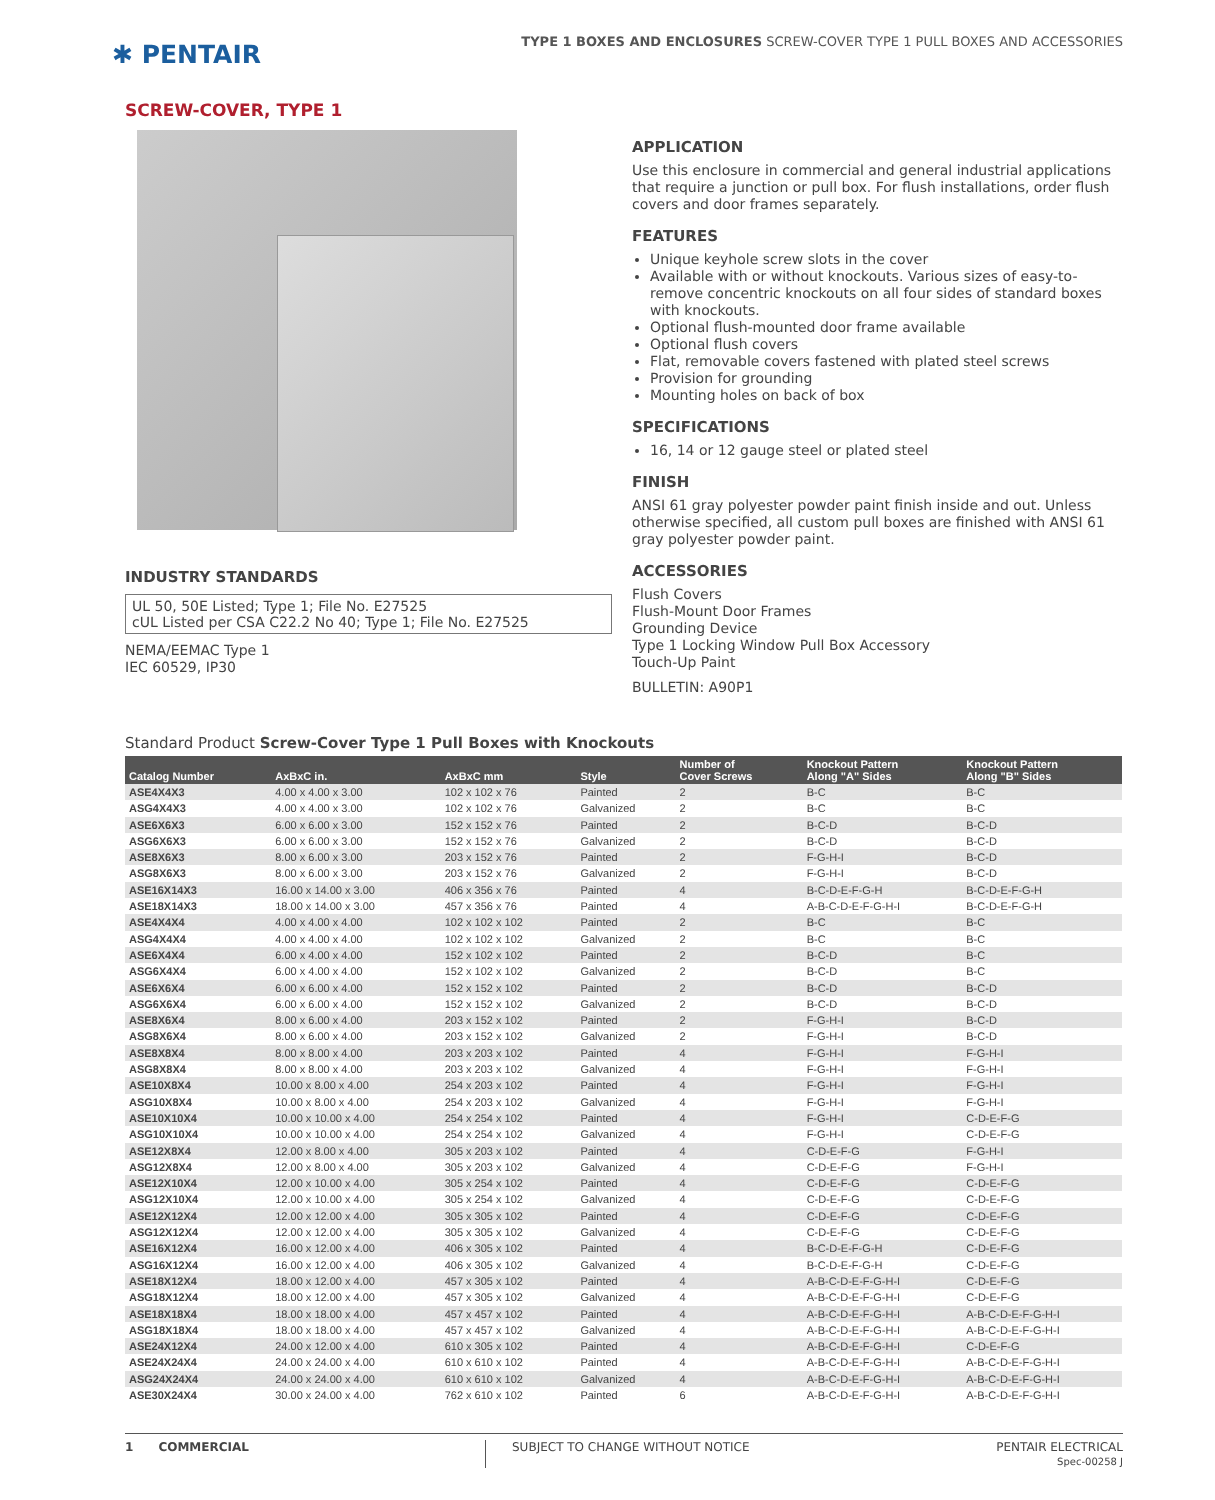✱ PENTAIR
TYPE 1 BOXES AND ENCLOSURES SCREW-COVER TYPE 1 PULL BOXES AND ACCESSORIES
SCREW-COVER, TYPE 1
INDUSTRY STANDARDS
UL 50, 50E Listed; Type 1; File No. E27525
cUL Listed per CSA C22.2 No 40; Type 1; File No. E27525
NEMA/EEMAC Type 1
IEC 60529, IP30
APPLICATION
Use this enclosure in commercial and general industrial applications that require a junction or pull box. For flush installations, order flush covers and door frames separately.
FEATURES
Unique keyhole screw slots in the cover
Available with or without knockouts. Various sizes of easy-to-remove concentric knockouts on all four sides of standard boxes with knockouts.
Optional flush-mounted door frame available
Optional flush covers
Flat, removable covers fastened with plated steel screws
Provision for grounding
Mounting holes on back of box
SPECIFICATIONS
16, 14 or 12 gauge steel or plated steel
FINISH
ANSI 61 gray polyester powder paint finish inside and out. Unless otherwise specified, all custom pull boxes are finished with ANSI 61 gray polyester powder paint.
ACCESSORIES
Flush Covers
Flush-Mount Door Frames
Grounding Device
Type 1 Locking Window Pull Box Accessory
Touch-Up Paint
BULLETIN: A90P1
Standard Product Screw-Cover Type 1 Pull Boxes with Knockouts
| Catalog Number | AxBxC in. | AxBxC mm | Style | Number of Cover Screws | Knockout Pattern Along "A" Sides | Knockout Pattern Along "B" Sides |
| --- | --- | --- | --- | --- | --- | --- |
| ASE4X4X3 | 4.00 x 4.00 x 3.00 | 102 x 102 x 76 | Painted | 2 | B-C | B-C |
| ASG4X4X3 | 4.00 x 4.00 x 3.00 | 102 x 102 x 76 | Galvanized | 2 | B-C | B-C |
| ASE6X6X3 | 6.00 x 6.00 x 3.00 | 152 x 152 x 76 | Painted | 2 | B-C-D | B-C-D |
| ASG6X6X3 | 6.00 x 6.00 x 3.00 | 152 x 152 x 76 | Galvanized | 2 | B-C-D | B-C-D |
| ASE8X6X3 | 8.00 x 6.00 x 3.00 | 203 x 152 x 76 | Painted | 2 | F-G-H-I | B-C-D |
| ASG8X6X3 | 8.00 x 6.00 x 3.00 | 203 x 152 x 76 | Galvanized | 2 | F-G-H-I | B-C-D |
| ASE16X14X3 | 16.00 x 14.00 x 3.00 | 406 x 356 x 76 | Painted | 4 | B-C-D-E-F-G-H | B-C-D-E-F-G-H |
| ASE18X14X3 | 18.00 x 14.00 x 3.00 | 457 x 356 x 76 | Painted | 4 | A-B-C-D-E-F-G-H-I | B-C-D-E-F-G-H |
| ASE4X4X4 | 4.00 x 4.00 x 4.00 | 102 x 102 x 102 | Painted | 2 | B-C | B-C |
| ASG4X4X4 | 4.00 x 4.00 x 4.00 | 102 x 102 x 102 | Galvanized | 2 | B-C | B-C |
| ASE6X4X4 | 6.00 x 4.00 x 4.00 | 152 x 102 x 102 | Painted | 2 | B-C-D | B-C |
| ASG6X4X4 | 6.00 x 4.00 x 4.00 | 152 x 102 x 102 | Galvanized | 2 | B-C-D | B-C |
| ASE6X6X4 | 6.00 x 6.00 x 4.00 | 152 x 152 x 102 | Painted | 2 | B-C-D | B-C-D |
| ASG6X6X4 | 6.00 x 6.00 x 4.00 | 152 x 152 x 102 | Galvanized | 2 | B-C-D | B-C-D |
| ASE8X6X4 | 8.00 x 6.00 x 4.00 | 203 x 152 x 102 | Painted | 2 | F-G-H-I | B-C-D |
| ASG8X6X4 | 8.00 x 6.00 x 4.00 | 203 x 152 x 102 | Galvanized | 2 | F-G-H-I | B-C-D |
| ASE8X8X4 | 8.00 x 8.00 x 4.00 | 203 x 203 x 102 | Painted | 4 | F-G-H-I | F-G-H-I |
| ASG8X8X4 | 8.00 x 8.00 x 4.00 | 203 x 203 x 102 | Galvanized | 4 | F-G-H-I | F-G-H-I |
| ASE10X8X4 | 10.00 x 8.00 x 4.00 | 254 x 203 x 102 | Painted | 4 | F-G-H-I | F-G-H-I |
| ASG10X8X4 | 10.00 x 8.00 x 4.00 | 254 x 203 x 102 | Galvanized | 4 | F-G-H-I | F-G-H-I |
| ASE10X10X4 | 10.00 x 10.00 x 4.00 | 254 x 254 x 102 | Painted | 4 | F-G-H-I | C-D-E-F-G |
| ASG10X10X4 | 10.00 x 10.00 x 4.00 | 254 x 254 x 102 | Galvanized | 4 | F-G-H-I | C-D-E-F-G |
| ASE12X8X4 | 12.00 x 8.00 x 4.00 | 305 x 203 x 102 | Painted | 4 | C-D-E-F-G | F-G-H-I |
| ASG12X8X4 | 12.00 x 8.00 x 4.00 | 305 x 203 x 102 | Galvanized | 4 | C-D-E-F-G | F-G-H-I |
| ASE12X10X4 | 12.00 x 10.00 x 4.00 | 305 x 254 x 102 | Painted | 4 | C-D-E-F-G | C-D-E-F-G |
| ASG12X10X4 | 12.00 x 10.00 x 4.00 | 305 x 254 x 102 | Galvanized | 4 | C-D-E-F-G | C-D-E-F-G |
| ASE12X12X4 | 12.00 x 12.00 x 4.00 | 305 x 305 x 102 | Painted | 4 | C-D-E-F-G | C-D-E-F-G |
| ASG12X12X4 | 12.00 x 12.00 x 4.00 | 305 x 305 x 102 | Galvanized | 4 | C-D-E-F-G | C-D-E-F-G |
| ASE16X12X4 | 16.00 x 12.00 x 4.00 | 406 x 305 x 102 | Painted | 4 | B-C-D-E-F-G-H | C-D-E-F-G |
| ASG16X12X4 | 16.00 x 12.00 x 4.00 | 406 x 305 x 102 | Galvanized | 4 | B-C-D-E-F-G-H | C-D-E-F-G |
| ASE18X12X4 | 18.00 x 12.00 x 4.00 | 457 x 305 x 102 | Painted | 4 | A-B-C-D-E-F-G-H-I | C-D-E-F-G |
| ASG18X12X4 | 18.00 x 12.00 x 4.00 | 457 x 305 x 102 | Galvanized | 4 | A-B-C-D-E-F-G-H-I | C-D-E-F-G |
| ASE18X18X4 | 18.00 x 18.00 x 4.00 | 457 x 457 x 102 | Painted | 4 | A-B-C-D-E-F-G-H-I | A-B-C-D-E-F-G-H-I |
| ASG18X18X4 | 18.00 x 18.00 x 4.00 | 457 x 457 x 102 | Galvanized | 4 | A-B-C-D-E-F-G-H-I | A-B-C-D-E-F-G-H-I |
| ASE24X12X4 | 24.00 x 12.00 x 4.00 | 610 x 305 x 102 | Painted | 4 | A-B-C-D-E-F-G-H-I | C-D-E-F-G |
| ASE24X24X4 | 24.00 x 24.00 x 4.00 | 610 x 610 x 102 | Painted | 4 | A-B-C-D-E-F-G-H-I | A-B-C-D-E-F-G-H-I |
| ASG24X24X4 | 24.00 x 24.00 x 4.00 | 610 x 610 x 102 | Galvanized | 4 | A-B-C-D-E-F-G-H-I | A-B-C-D-E-F-G-H-I |
| ASE30X24X4 | 30.00 x 24.00 x 4.00 | 762 x 610 x 102 | Painted | 6 | A-B-C-D-E-F-G-H-I | A-B-C-D-E-F-G-H-I |
1 COMMERCIAL SUBJECT TO CHANGE WITHOUT NOTICE
PENTAIR ELECTRICAL
Spec-00258 J